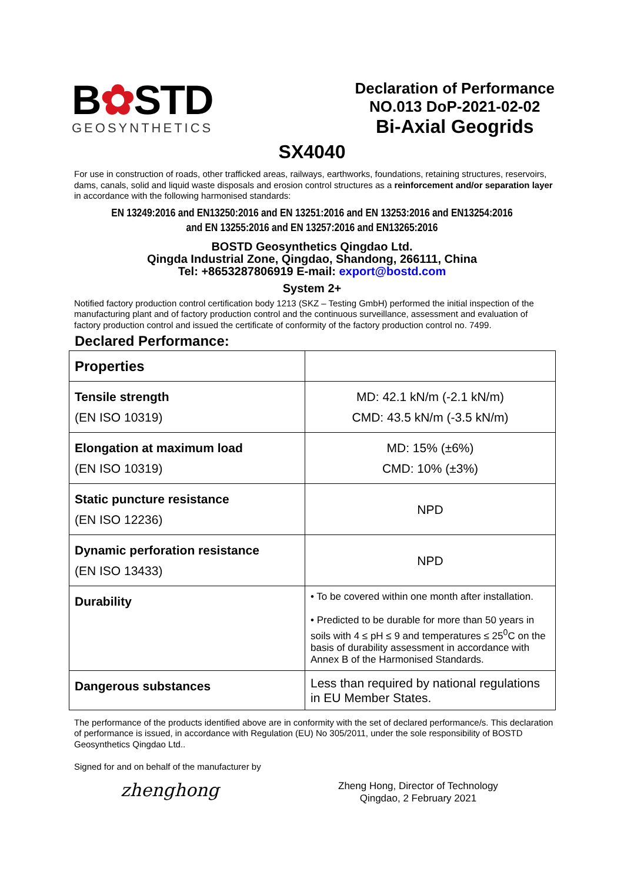B✿STD
GEOSYNTHETICS
Declaration of Performance
NO.013 DoP-2021-02-02
Bi-Axial Geogrids
SX4040
For use in construction of roads, other trafficked areas, railways, earthworks, foundations, retaining structures, reservoirs, dams, canals, solid and liquid waste disposals and erosion control structures as a reinforcement and/or separation layer in accordance with the following harmonised standards:
EN 13249:2016 and EN13250:2016 and EN 13251:2016 and EN 13253:2016 and EN13254:2016
and EN 13255:2016 and EN 13257:2016 and EN13265:2016
BOSTD Geosynthetics Qingdao Ltd.
Qingda Industrial Zone, Qingdao, Shandong, 266111, China
Tel: +8653287806919 E-mail: export@bostd.com
System 2+
Notified factory production control certification body 1213 (SKZ – Testing GmbH) performed the initial inspection of the manufacturing plant and of factory production control and the continuous surveillance, assessment and evaluation of factory production control and issued the certificate of conformity of the factory production control no. 7499.
Declared Performance:
| Properties | |
| Tensile strength (EN ISO 10319) | MD: 42.1 kN/m (-2.1 kN/m) CMD: 43.5 kN/m (-3.5 kN/m) |
| Elongation at maximum load (EN ISO 10319) | MD: 15% (±6%) CMD: 10% (±3%) |
| Static puncture resistance (EN ISO 12236) | NPD |
| Dynamic perforation resistance (EN ISO 13433) | NPD |
| Durability | • To be covered within one month after installation. • Predicted to be durable for more than 50 years in soils with 4 ≤ pH ≤ 9 and temperatures ≤ 25<sup>0</sup>C on the basis of durability assessment in accordance with Annex B of the Harmonised Standards. |
| Dangerous substances | Less than required by national regulations in EU Member States. |
The performance of the products identified above are in conformity with the set of declared performance/s. This declaration of performance is issued, in accordance with Regulation (EU) No 305/2011, under the sole responsibility of BOSTD Geosynthetics Qingdao Ltd..
Signed for and on behalf of the manufacturer by
zhenghong
Zheng Hong, Director of Technology
Qingdao, 2 February 2021